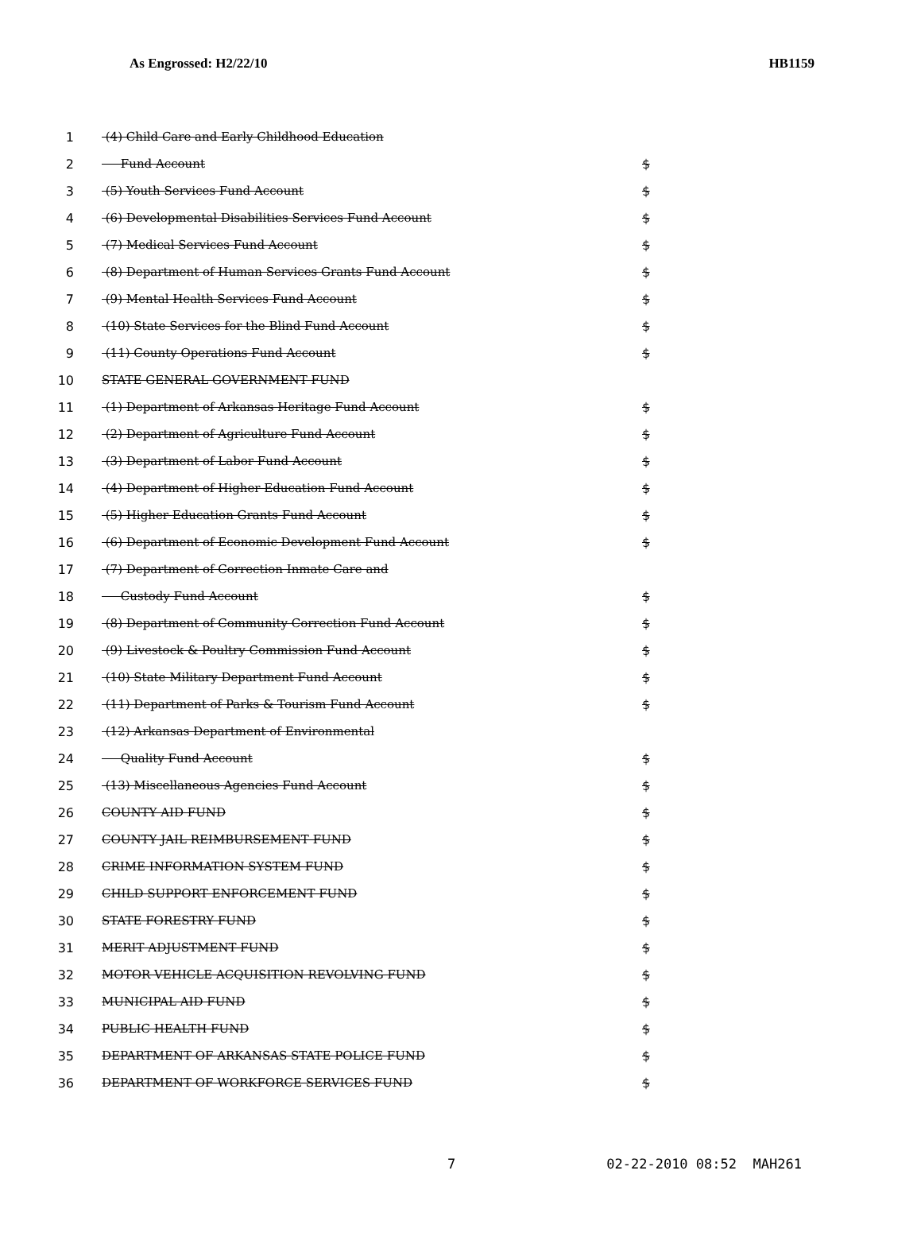As Engrossed: H2/22/10 HB1159
1 (4) Child Care and Early Childhood Education
2 Fund Account $
3 (5) Youth Services Fund Account $
4 (6) Developmental Disabilities Services Fund Account $
5 (7) Medical Services Fund Account $
6 (8) Department of Human Services Grants Fund Account $
7 (9) Mental Health Services Fund Account $
8 (10) State Services for the Blind Fund Account $
9 (11) County Operations Fund Account $
10 STATE GENERAL GOVERNMENT FUND
11 (1) Department of Arkansas Heritage Fund Account $
12 (2) Department of Agriculture Fund Account $
13 (3) Department of Labor Fund Account $
14 (4) Department of Higher Education Fund Account $
15 (5) Higher Education Grants Fund Account $
16 (6) Department of Economic Development Fund Account $
17 (7) Department of Correction Inmate Care and
18 Custody Fund Account $
19 (8) Department of Community Correction Fund Account $
20 (9) Livestock & Poultry Commission Fund Account $
21 (10) State Military Department Fund Account $
22 (11) Department of Parks & Tourism Fund Account $
23 (12) Arkansas Department of Environmental
24 Quality Fund Account $
25 (13) Miscellaneous Agencies Fund Account $
26 COUNTY AID FUND $
27 COUNTY JAIL REIMBURSEMENT FUND $
28 CRIME INFORMATION SYSTEM FUND $
29 CHILD SUPPORT ENFORCEMENT FUND $
30 STATE FORESTRY FUND $
31 MERIT ADJUSTMENT FUND $
32 MOTOR VEHICLE ACQUISITION REVOLVING FUND $
33 MUNICIPAL AID FUND $
34 PUBLIC HEALTH FUND $
35 DEPARTMENT OF ARKANSAS STATE POLICE FUND $
36 DEPARTMENT OF WORKFORCE SERVICES FUND $
7 02-22-2010 08:52 MAH261